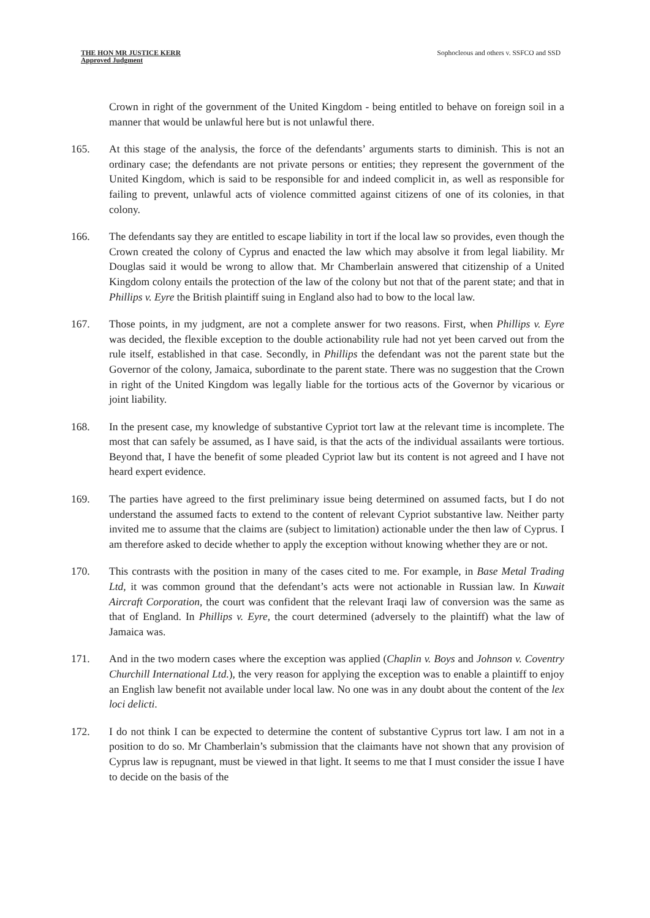THE HON MR JUSTICE KERR
Approved Judgment
Sophocleous and others v. SSFCO and SSD
Crown in right of the government of the United Kingdom - being entitled to behave on foreign soil in a manner that would be unlawful here but is not unlawful there.
165. At this stage of the analysis, the force of the defendants’ arguments starts to diminish. This is not an ordinary case; the defendants are not private persons or entities; they represent the government of the United Kingdom, which is said to be responsible for and indeed complicit in, as well as responsible for failing to prevent, unlawful acts of violence committed against citizens of one of its colonies, in that colony.
166. The defendants say they are entitled to escape liability in tort if the local law so provides, even though the Crown created the colony of Cyprus and enacted the law which may absolve it from legal liability. Mr Douglas said it would be wrong to allow that. Mr Chamberlain answered that citizenship of a United Kingdom colony entails the protection of the law of the colony but not that of the parent state; and that in Phillips v. Eyre the British plaintiff suing in England also had to bow to the local law.
167. Those points, in my judgment, are not a complete answer for two reasons. First, when Phillips v. Eyre was decided, the flexible exception to the double actionability rule had not yet been carved out from the rule itself, established in that case. Secondly, in Phillips the defendant was not the parent state but the Governor of the colony, Jamaica, subordinate to the parent state. There was no suggestion that the Crown in right of the United Kingdom was legally liable for the tortious acts of the Governor by vicarious or joint liability.
168. In the present case, my knowledge of substantive Cypriot tort law at the relevant time is incomplete. The most that can safely be assumed, as I have said, is that the acts of the individual assailants were tortious. Beyond that, I have the benefit of some pleaded Cypriot law but its content is not agreed and I have not heard expert evidence.
169. The parties have agreed to the first preliminary issue being determined on assumed facts, but I do not understand the assumed facts to extend to the content of relevant Cypriot substantive law. Neither party invited me to assume that the claims are (subject to limitation) actionable under the then law of Cyprus. I am therefore asked to decide whether to apply the exception without knowing whether they are or not.
170. This contrasts with the position in many of the cases cited to me. For example, in Base Metal Trading Ltd, it was common ground that the defendant’s acts were not actionable in Russian law. In Kuwait Aircraft Corporation, the court was confident that the relevant Iraqi law of conversion was the same as that of England. In Phillips v. Eyre, the court determined (adversely to the plaintiff) what the law of Jamaica was.
171. And in the two modern cases where the exception was applied (Chaplin v. Boys and Johnson v. Coventry Churchill International Ltd.), the very reason for applying the exception was to enable a plaintiff to enjoy an English law benefit not available under local law. No one was in any doubt about the content of the lex loci delicti.
172. I do not think I can be expected to determine the content of substantive Cyprus tort law. I am not in a position to do so. Mr Chamberlain’s submission that the claimants have not shown that any provision of Cyprus law is repugnant, must be viewed in that light. It seems to me that I must consider the issue I have to decide on the basis of the